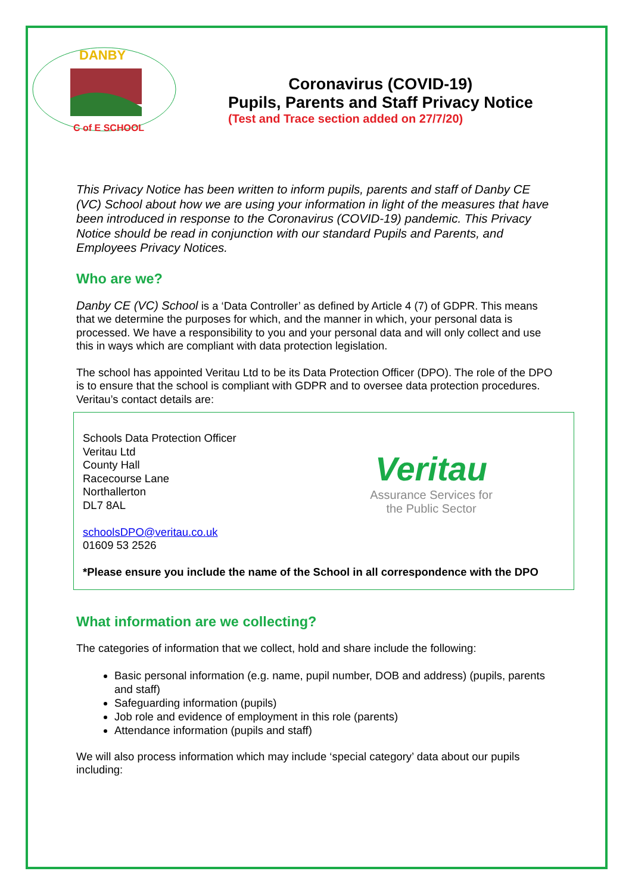DANBY
C of E SCHOOL
Coronavirus (COVID-19)
Pupils, Parents and Staff Privacy Notice
(Test and Trace section added on 27/7/20)
This Privacy Notice has been written to inform pupils, parents and staff of Danby CE (VC) School about how we are using your information in light of the measures that have been introduced in response to the Coronavirus (COVID-19) pandemic. This Privacy Notice should be read in conjunction with our standard Pupils and Parents, and Employees Privacy Notices.
Who are we?
Danby CE (VC) School is a ‘Data Controller’ as defined by Article 4 (7) of GDPR. This means that we determine the purposes for which, and the manner in which, your personal data is processed. We have a responsibility to you and your personal data and will only collect and use this in ways which are compliant with data protection legislation.
The school has appointed Veritau Ltd to be its Data Protection Officer (DPO). The role of the DPO is to ensure that the school is compliant with GDPR and to oversee data protection procedures. Veritau’s contact details are:
Schools Data Protection Officer
Veritau Ltd
County Hall
Racecourse Lane
Northallerton
DL7 8AL
schoolsDPO@veritau.co.uk
01609 53 2526
Veritau
Assurance Services for
the Public Sector
*Please ensure you include the name of the School in all correspondence with the DPO
What information are we collecting?
The categories of information that we collect, hold and share include the following:
Basic personal information (e.g. name, pupil number, DOB and address) (pupils, parents and staff)
Safeguarding information (pupils)
Job role and evidence of employment in this role (parents)
Attendance information (pupils and staff)
We will also process information which may include ‘special category’ data about our pupils including: